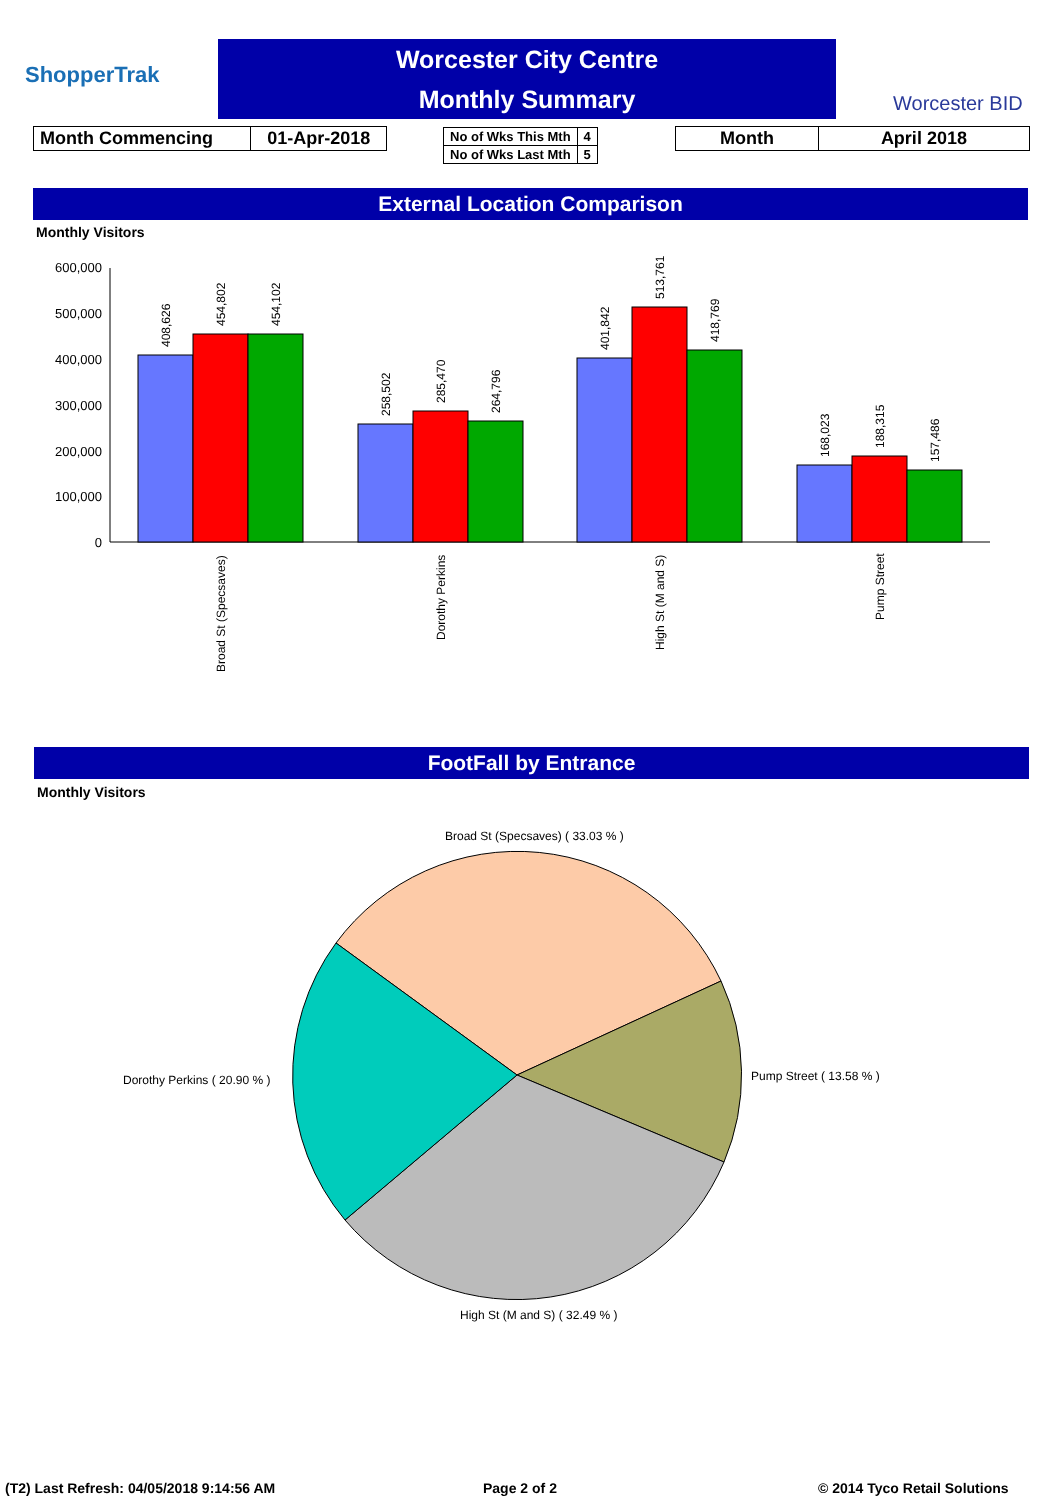ShopperTrak
Worcester City Centre
Monthly Summary
Worcester BID
| Month Commencing | 01-Apr-2018 |
| No of Wks This Mth | 4 |
| No of Wks Last Mth | 5 |
| Month | April 2018 |
External Location Comparison
Monthly Visitors
600,000
500,000
400,000
300,000
200,000
100,000
0
408,626
454,802
454,102
258,502
285,470
264,796
401,842
513,761
418,769
168,023
188,315
157,486
Broad St (Specsaves)
Dorothy Perkins
High St (M and S)
Pump Street
FootFall by Entrance
Monthly Visitors
Broad St (Specsaves) ( 33.03 % )
Pump Street ( 13.58 % )
Dorothy Perkins ( 20.90 % )
High St (M and S) ( 32.49 % )
(T2) Last Refresh: 04/05/2018 9:14:56 AM
Page 2 of 2 © 2014 Tyco Retail Solutions